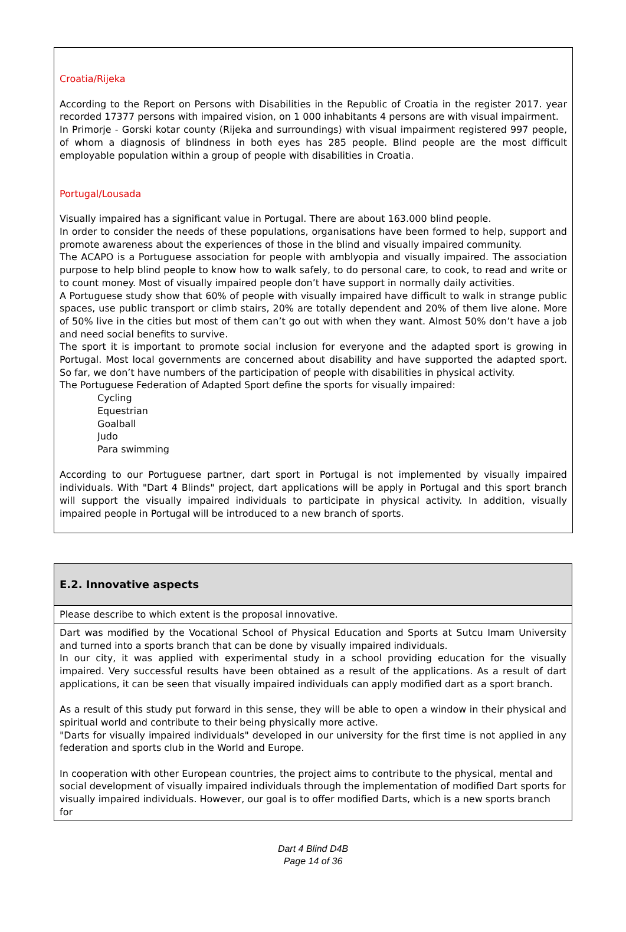Croatia/Rijeka
According to the Report on Persons with Disabilities in the Republic of Croatia in the register 2017. year recorded 17377 persons with impaired vision, on 1 000 inhabitants 4 persons are with visual impairment.
In Primorje - Gorski kotar county (Rijeka and surroundings) with visual impairment registered 997 people, of whom a diagnosis of blindness in both eyes has 285 people. Blind people are the most difficult employable population within a group of people with disabilities in Croatia.
Portugal/Lousada
Visually impaired has a significant value in Portugal. There are about 163.000 blind people.
In order to consider the needs of these populations, organisations have been formed to help, support and promote awareness about the experiences of those in the blind and visually impaired community.
The ACAPO is a Portuguese association for people with amblyopia and visually impaired. The association purpose to help blind people to know how to walk safely, to do personal care, to cook, to read and write or to count money. Most of visually impaired people don’t have support in normally daily activities.
A Portuguese study show that 60% of people with visually impaired have difficult to walk in strange public spaces, use public transport or climb stairs, 20% are totally dependent and 20% of them live alone. More of 50% live in the cities but most of them can’t go out with when they want. Almost 50% don’t have a job and need social benefits to survive.
The sport it is important to promote social inclusion for everyone and the adapted sport is growing in Portugal. Most local governments are concerned about disability and have supported the adapted sport. So far, we don’t have numbers of the participation of people with disabilities in physical activity.
The Portuguese Federation of Adapted Sport define the sports for visually impaired:
Cycling
Equestrian
Goalball
Judo
Para swimming
According to our Portuguese partner, dart sport in Portugal is not implemented by visually impaired individuals. With "Dart 4 Blinds" project, dart applications will be apply in Portugal and this sport branch will support the visually impaired individuals to participate in physical activity. In addition, visually impaired people in Portugal will be introduced to a new branch of sports.
| E.2. Innovative aspects |
| Please describe to which extent is the proposal innovative. |
| Dart was modified by the Vocational School of Physical Education and Sports at Sutcu Imam University and turned into a sports branch that can be done by visually impaired individuals. In our city, it was applied with experimental study in a school providing education for the visually impaired. Very successful results have been obtained as a result of the applications. As a result of dart applications, it can be seen that visually impaired individuals can apply modified dart as a sport branch. As a result of this study put forward in this sense, they will be able to open a window in their physical and spiritual world and contribute to their being physically more active. "Darts for visually impaired individuals" developed in our university for the first time is not applied in any federation and sports club in the World and Europe. In cooperation with other European countries, the project aims to contribute to the physical, mental and social development of visually impaired individuals through the implementation of modified Dart sports for visually impaired individuals. However, our goal is to offer modified Darts, which is a new sports branch for |
Dart 4 Blind D4B
Page 14 of 36